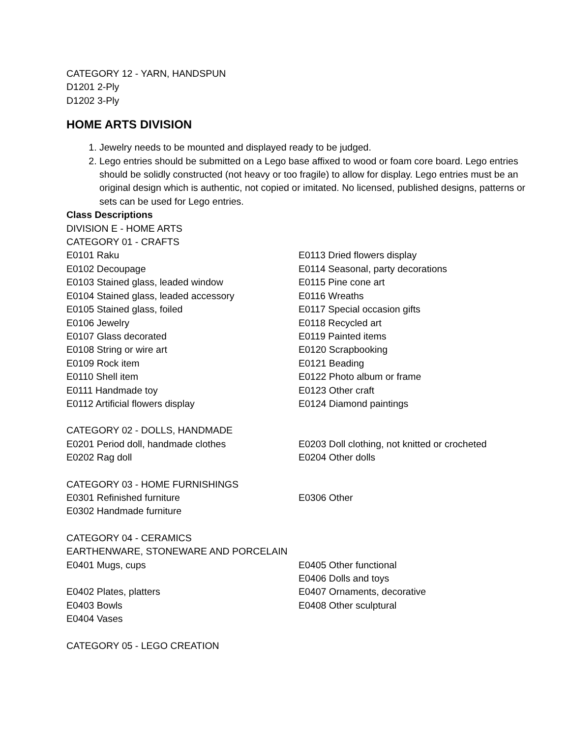CATEGORY 12 - YARN, HANDSPUN
D1201 2-Ply
D1202 3-Ply
HOME ARTS DIVISION
1. Jewelry needs to be mounted and displayed ready to be judged.
2. Lego entries should be submitted on a Lego base affixed to wood or foam core board. Lego entries should be solidly constructed (not heavy or too fragile) to allow for display. Lego entries must be an original design which is authentic, not copied or imitated. No licensed, published designs, patterns or sets can be used for Lego entries.
Class Descriptions
DIVISION E - HOME ARTS
CATEGORY 01 - CRAFTS
E0101 Raku
E0102 Decoupage
E0103 Stained glass, leaded window
E0104 Stained glass, leaded accessory
E0105 Stained glass, foiled
E0106 Jewelry
E0107 Glass decorated
E0108 String or wire art
E0109 Rock item
E0110 Shell item
E0111 Handmade toy
E0112 Artificial flowers display
E0113 Dried flowers display
E0114 Seasonal, party decorations
E0115 Pine cone art
E0116 Wreaths
E0117 Special occasion gifts
E0118 Recycled art
E0119 Painted items
E0120 Scrapbooking
E0121 Beading
E0122 Photo album or frame
E0123 Other craft
E0124 Diamond paintings
CATEGORY 02 - DOLLS, HANDMADE
E0201 Period doll, handmade clothes
E0202 Rag doll
E0203 Doll clothing, not knitted or crocheted
E0204 Other dolls
CATEGORY 03 - HOME FURNISHINGS
E0301 Refinished furniture
E0302 Handmade furniture
E0306 Other
CATEGORY 04 - CERAMICS
EARTHENWARE, STONEWARE AND PORCELAIN
E0401 Mugs, cups
E0402 Plates, platters
E0403 Bowls
E0404 Vases
E0405 Other functional
E0406 Dolls and toys
E0407 Ornaments, decorative
E0408 Other sculptural
CATEGORY 05 - LEGO CREATION